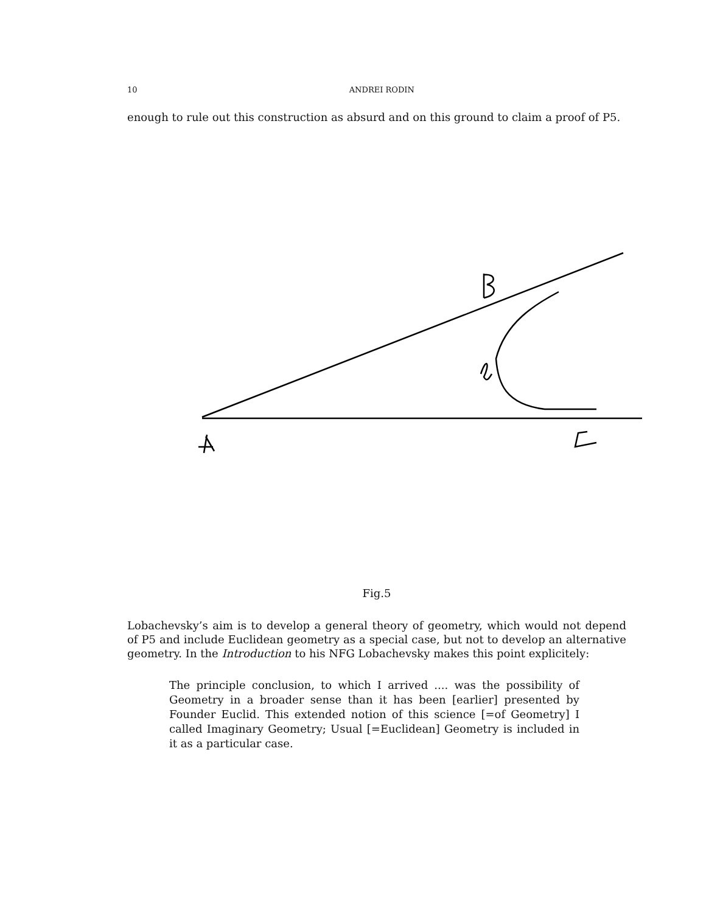10 ANDREI RODIN
enough to rule out this construction as absurd and on this ground to claim a proof of P5.
Fig.5
Lobachevsky’s aim is to develop a general theory of geometry, which would not depend of P5 and include Euclidean geometry as a special case, but not to develop an alternative geometry. In the Introduction to his NFG Lobachevsky makes this point explicitely:
The principle conclusion, to which I arrived .... was the possibility of Geometry in a broader sense than it has been [earlier] presented by Founder Euclid. This extended notion of this science [=of Geometry] I called Imaginary Geometry; Usual [=Euclidean] Geometry is included in it as a particular case.